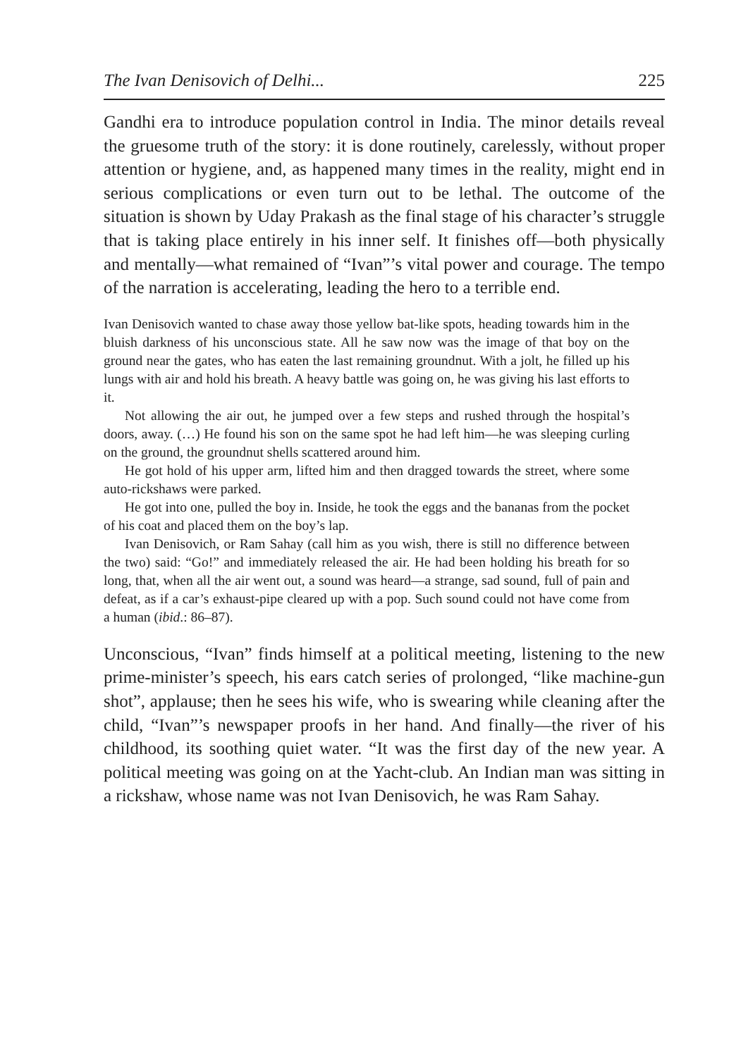The Ivan Denisovich of Delhi... 225
Gandhi era to introduce population control in India. The minor details reveal the gruesome truth of the story: it is done routinely, carelessly, without proper attention or hygiene, and, as happened many times in the reality, might end in serious complications or even turn out to be lethal. The outcome of the situation is shown by Uday Prakash as the final stage of his character’s struggle that is taking place entirely in his inner self. It finishes off—both physically and mentally—what remained of “Ivan”’s vital power and courage. The tempo of the narration is accelerating, leading the hero to a terrible end.
Ivan Denisovich wanted to chase away those yellow bat-like spots, heading towards him in the bluish darkness of his unconscious state. All he saw now was the image of that boy on the ground near the gates, who has eaten the last remaining groundnut. With a jolt, he filled up his lungs with air and hold his breath. A heavy battle was going on, he was giving his last efforts to it.
Not allowing the air out, he jumped over a few steps and rushed through the hospital’s doors, away. (…) He found his son on the same spot he had left him—he was sleeping curling on the ground, the groundnut shells scattered around him.
He got hold of his upper arm, lifted him and then dragged towards the street, where some auto-rickshaws were parked.
He got into one, pulled the boy in. Inside, he took the eggs and the bananas from the pocket of his coat and placed them on the boy’s lap.
Ivan Denisovich, or Ram Sahay (call him as you wish, there is still no difference between the two) said: “Go!” and immediately released the air. He had been holding his breath for so long, that, when all the air went out, a sound was heard—a strange, sad sound, full of pain and defeat, as if a car’s exhaust-pipe cleared up with a pop. Such sound could not have come from a human (ibid.: 86–87).
Unconscious, “Ivan” finds himself at a political meeting, listening to the new prime-minister’s speech, his ears catch series of prolonged, “like machine-gun shot”, applause; then he sees his wife, who is swearing while cleaning after the child, “Ivan”’s newspaper proofs in her hand. And finally—the river of his childhood, its soothing quiet water. “It was the first day of the new year. A political meeting was going on at the Yacht-club. An Indian man was sitting in a rickshaw, whose name was not Ivan Denisovich, he was Ram Sahay.